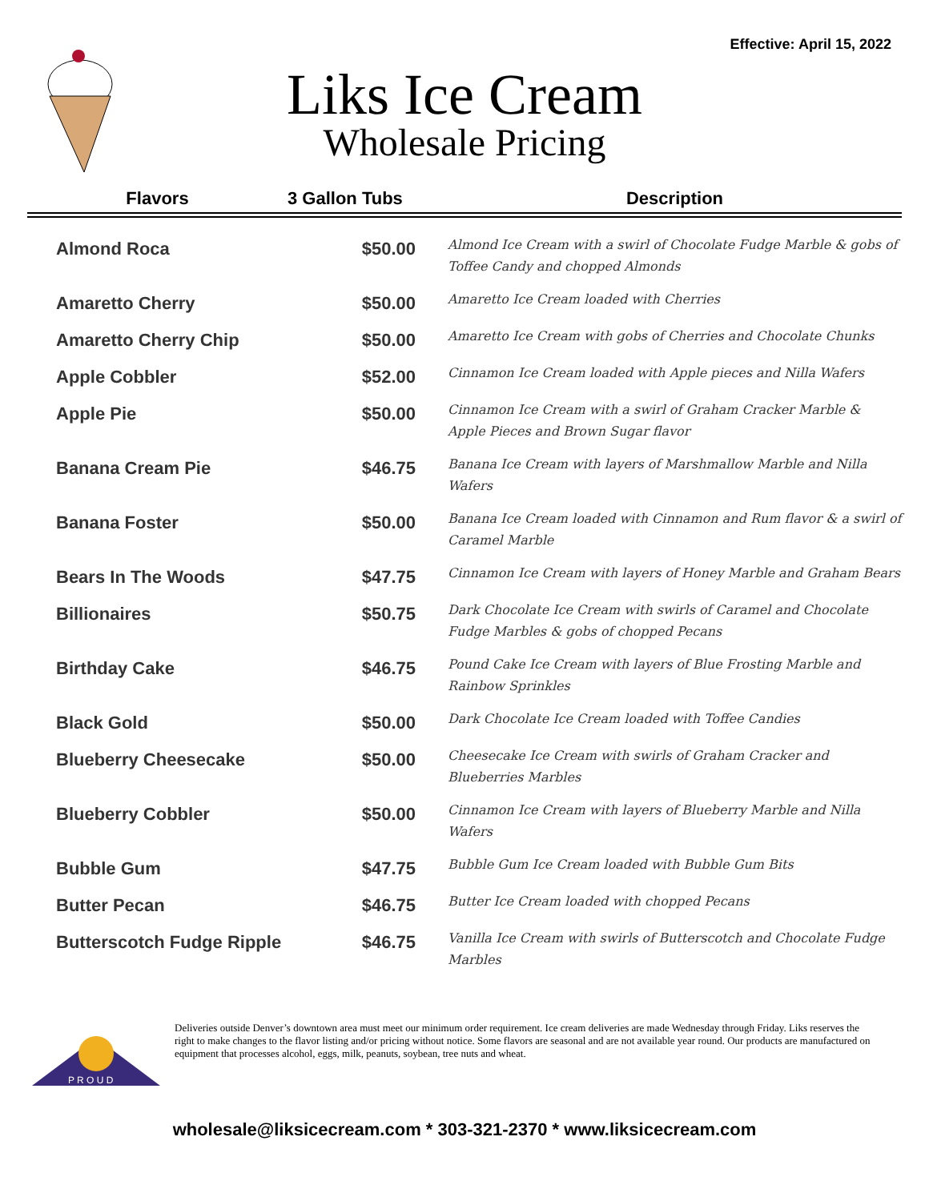Effective: April 15, 2022
Liks Ice Cream
Wholesale Pricing
| Flavors | 3 Gallon Tubs | Description |
| --- | --- | --- |
| Almond Roca | $50.00 | Almond Ice Cream with a swirl of Chocolate Fudge Marble & gobs of Toffee Candy and chopped Almonds |
| Amaretto Cherry | $50.00 | Amaretto Ice Cream loaded with Cherries |
| Amaretto Cherry Chip | $50.00 | Amaretto Ice Cream with gobs of Cherries and Chocolate Chunks |
| Apple Cobbler | $52.00 | Cinnamon Ice Cream loaded with Apple pieces and Nilla Wafers |
| Apple Pie | $50.00 | Cinnamon Ice Cream with a swirl of Graham Cracker Marble & Apple Pieces and Brown Sugar flavor |
| Banana Cream Pie | $46.75 | Banana Ice Cream with layers of Marshmallow Marble and Nilla Wafers |
| Banana Foster | $50.00 | Banana Ice Cream loaded with Cinnamon and Rum flavor & a swirl of Caramel Marble |
| Bears In The Woods | $47.75 | Cinnamon Ice Cream with layers of Honey Marble and Graham Bears |
| Billionaires | $50.75 | Dark Chocolate Ice Cream with swirls of Caramel and Chocolate Fudge Marbles & gobs of chopped Pecans |
| Birthday Cake | $46.75 | Pound Cake Ice Cream with layers of Blue Frosting Marble and Rainbow Sprinkles |
| Black Gold | $50.00 | Dark Chocolate Ice Cream loaded with Toffee Candies |
| Blueberry Cheesecake | $50.00 | Cheesecake Ice Cream with swirls of Graham Cracker and Blueberries Marbles |
| Blueberry Cobbler | $50.00 | Cinnamon Ice Cream with layers of Blueberry Marble and Nilla Wafers |
| Bubble Gum | $47.75 | Bubble Gum Ice Cream loaded with Bubble Gum Bits |
| Butter Pecan | $46.75 | Butter Ice Cream loaded with chopped Pecans |
| Butterscotch Fudge Ripple | $46.75 | Vanilla Ice Cream with swirls of Butterscotch and Chocolate Fudge Marbles |
P R O U D
Deliveries outside Denver’s downtown area must meet our minimum order requirement. Ice cream deliveries are made Wednesday through Friday. Liks reserves the right to make changes to the flavor listing and/or pricing without notice. Some flavors are seasonal and are not available year round. Our products are manufactured on equipment that processes alcohol, eggs, milk, peanuts, soybean, tree nuts and wheat.
wholesale@liksicecream.com * 303-321-2370 * www.liksicecream.com